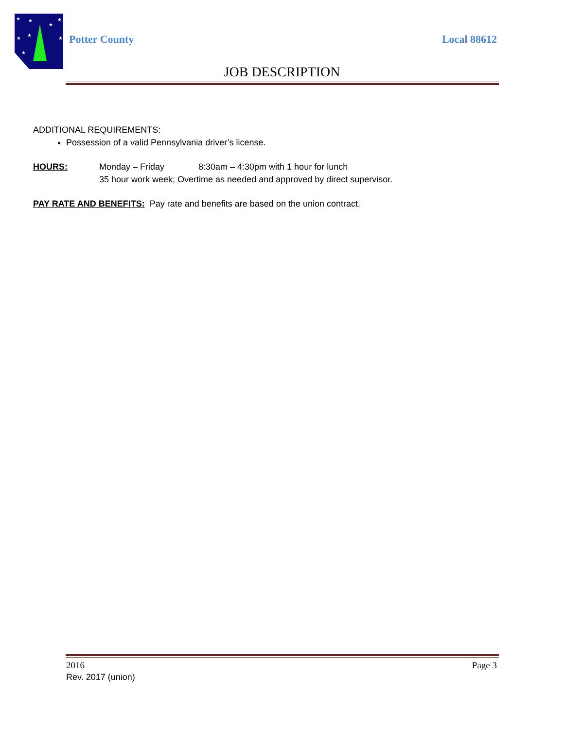★
★
★
★
★
★
★
★
Potter County Local 88612
JOB DESCRIPTION
ADDITIONAL REQUIREMENTS:
Possession of a valid Pennsylvania driver’s license.
HOURS: Monday – Friday 8:30am – 4:30pm with 1 hour for lunch
35 hour work week; Overtime as needed and approved by direct supervisor.
PAY RATE AND BENEFITS: Pay rate and benefits are based on the union contract.
2016 Page 3
Rev. 2017 (union)